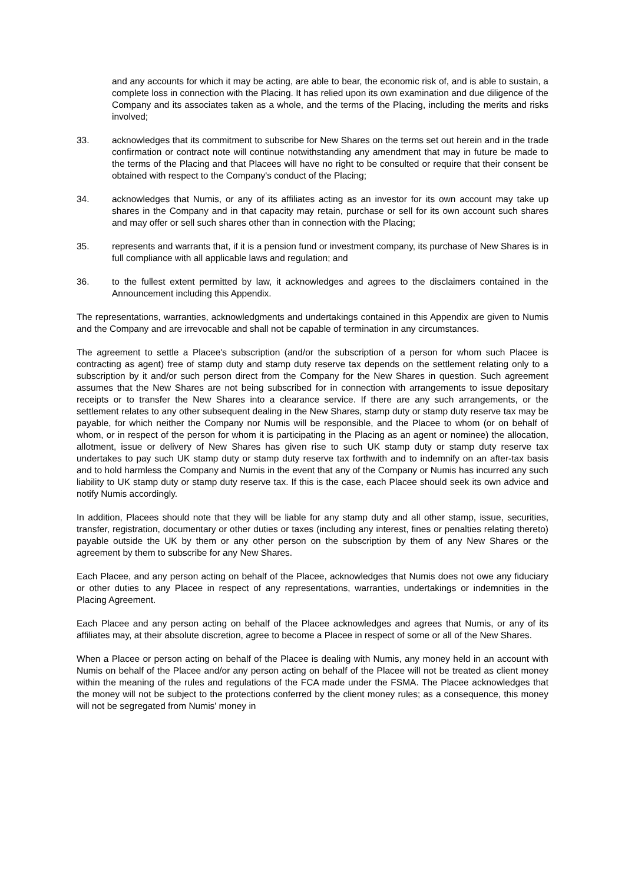and any accounts for which it may be acting, are able to bear, the economic risk of, and is able to sustain, a complete loss in connection with the Placing. It has relied upon its own examination and due diligence of the Company and its associates taken as a whole, and the terms of the Placing, including the merits and risks involved;
33. acknowledges that its commitment to subscribe for New Shares on the terms set out herein and in the trade confirmation or contract note will continue notwithstanding any amendment that may in future be made to the terms of the Placing and that Placees will have no right to be consulted or require that their consent be obtained with respect to the Company's conduct of the Placing;
34. acknowledges that Numis, or any of its affiliates acting as an investor for its own account may take up shares in the Company and in that capacity may retain, purchase or sell for its own account such shares and may offer or sell such shares other than in connection with the Placing;
35. represents and warrants that, if it is a pension fund or investment company, its purchase of New Shares is in full compliance with all applicable laws and regulation; and
36. to the fullest extent permitted by law, it acknowledges and agrees to the disclaimers contained in the Announcement including this Appendix.
The representations, warranties, acknowledgments and undertakings contained in this Appendix are given to Numis and the Company and are irrevocable and shall not be capable of termination in any circumstances.
The agreement to settle a Placee's subscription (and/or the subscription of a person for whom such Placee is contracting as agent) free of stamp duty and stamp duty reserve tax depends on the settlement relating only to a subscription by it and/or such person direct from the Company for the New Shares in question. Such agreement assumes that the New Shares are not being subscribed for in connection with arrangements to issue depositary receipts or to transfer the New Shares into a clearance service. If there are any such arrangements, or the settlement relates to any other subsequent dealing in the New Shares, stamp duty or stamp duty reserve tax may be payable, for which neither the Company nor Numis will be responsible, and the Placee to whom (or on behalf of whom, or in respect of the person for whom it is participating in the Placing as an agent or nominee) the allocation, allotment, issue or delivery of New Shares has given rise to such UK stamp duty or stamp duty reserve tax undertakes to pay such UK stamp duty or stamp duty reserve tax forthwith and to indemnify on an after-tax basis and to hold harmless the Company and Numis in the event that any of the Company or Numis has incurred any such liability to UK stamp duty or stamp duty reserve tax. If this is the case, each Placee should seek its own advice and notify Numis accordingly.
In addition, Placees should note that they will be liable for any stamp duty and all other stamp, issue, securities, transfer, registration, documentary or other duties or taxes (including any interest, fines or penalties relating thereto) payable outside the UK by them or any other person on the subscription by them of any New Shares or the agreement by them to subscribe for any New Shares.
Each Placee, and any person acting on behalf of the Placee, acknowledges that Numis does not owe any fiduciary or other duties to any Placee in respect of any representations, warranties, undertakings or indemnities in the Placing Agreement.
Each Placee and any person acting on behalf of the Placee acknowledges and agrees that Numis, or any of its affiliates may, at their absolute discretion, agree to become a Placee in respect of some or all of the New Shares.
When a Placee or person acting on behalf of the Placee is dealing with Numis, any money held in an account with Numis on behalf of the Placee and/or any person acting on behalf of the Placee will not be treated as client money within the meaning of the rules and regulations of the FCA made under the FSMA. The Placee acknowledges that the money will not be subject to the protections conferred by the client money rules; as a consequence, this money will not be segregated from Numis' money in